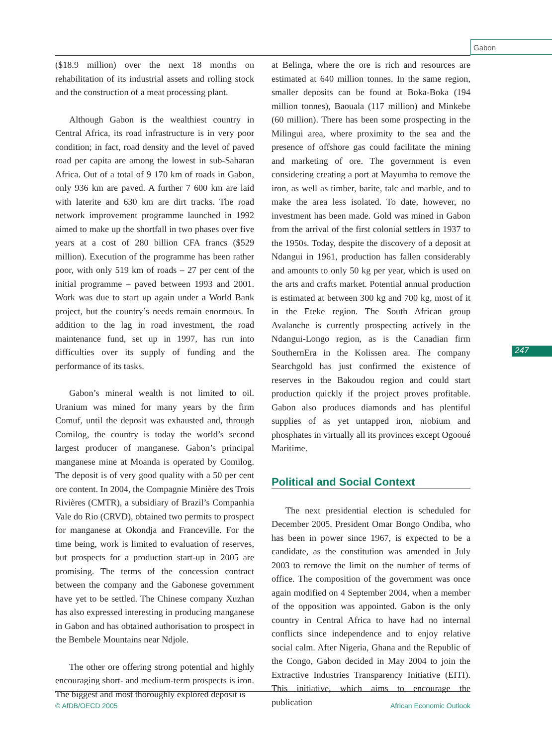Gabon
247
($18.9 million) over the next 18 months on rehabilitation of its industrial assets and rolling stock and the construction of a meat processing plant.
Although Gabon is the wealthiest country in Central Africa, its road infrastructure is in very poor condition; in fact, road density and the level of paved road per capita are among the lowest in sub-Saharan Africa. Out of a total of 9 170 km of roads in Gabon, only 936 km are paved. A further 7 600 km are laid with laterite and 630 km are dirt tracks. The road network improvement programme launched in 1992 aimed to make up the shortfall in two phases over five years at a cost of 280 billion CFA francs ($529 million). Execution of the programme has been rather poor, with only 519 km of roads – 27 per cent of the initial programme – paved between 1993 and 2001. Work was due to start up again under a World Bank project, but the country’s needs remain enormous. In addition to the lag in road investment, the road maintenance fund, set up in 1997, has run into difficulties over its supply of funding and the performance of its tasks.
Gabon’s mineral wealth is not limited to oil. Uranium was mined for many years by the firm Comuf, until the deposit was exhausted and, through Comilog, the country is today the world’s second largest producer of manganese. Gabon’s principal manganese mine at Moanda is operated by Comilog. The deposit is of very good quality with a 50 per cent ore content. In 2004, the Compagnie Minière des Trois Rivières (CMTR), a subsidiary of Brazil’s Companhia Vale do Rio (CRVD), obtained two permits to prospect for manganese at Okondja and Franceville. For the time being, work is limited to evaluation of reserves, but prospects for a production start-up in 2005 are promising. The terms of the concession contract between the company and the Gabonese government have yet to be settled. The Chinese company Xuzhan has also expressed interesting in producing manganese in Gabon and has obtained authorisation to prospect in the Bembele Mountains near Ndjole.
The other ore offering strong potential and highly encouraging short- and medium-term prospects is iron. The biggest and most thoroughly explored deposit is
at Belinga, where the ore is rich and resources are estimated at 640 million tonnes. In the same region, smaller deposits can be found at Boka-Boka (194 million tonnes), Baouala (117 million) and Minkebe (60 million). There has been some prospecting in the Milingui area, where proximity to the sea and the presence of offshore gas could facilitate the mining and marketing of ore. The government is even considering creating a port at Mayumba to remove the iron, as well as timber, barite, talc and marble, and to make the area less isolated. To date, however, no investment has been made. Gold was mined in Gabon from the arrival of the first colonial settlers in 1937 to the 1950s. Today, despite the discovery of a deposit at Ndangui in 1961, production has fallen considerably and amounts to only 50 kg per year, which is used on the arts and crafts market. Potential annual production is estimated at between 300 kg and 700 kg, most of it in the Eteke region. The South African group Avalanche is currently prospecting actively in the Ndangui-Longo region, as is the Canadian firm SouthernEra in the Kolissen area. The company Searchgold has just confirmed the existence of reserves in the Bakoudou region and could start production quickly if the project proves profitable. Gabon also produces diamonds and has plentiful supplies of as yet untapped iron, niobium and phosphates in virtually all its provinces except Ogooué Maritime.
Political and Social Context
The next presidential election is scheduled for December 2005. President Omar Bongo Ondiba, who has been in power since 1967, is expected to be a candidate, as the constitution was amended in July 2003 to remove the limit on the number of terms of office. The composition of the government was once again modified on 4 September 2004, when a member of the opposition was appointed. Gabon is the only country in Central Africa to have had no internal conflicts since independence and to enjoy relative social calm. After Nigeria, Ghana and the Republic of the Congo, Gabon decided in May 2004 to join the Extractive Industries Transparency Initiative (EITI). This initiative, which aims to encourage the publication
© AfDB/OECD 2005 African Economic Outlook